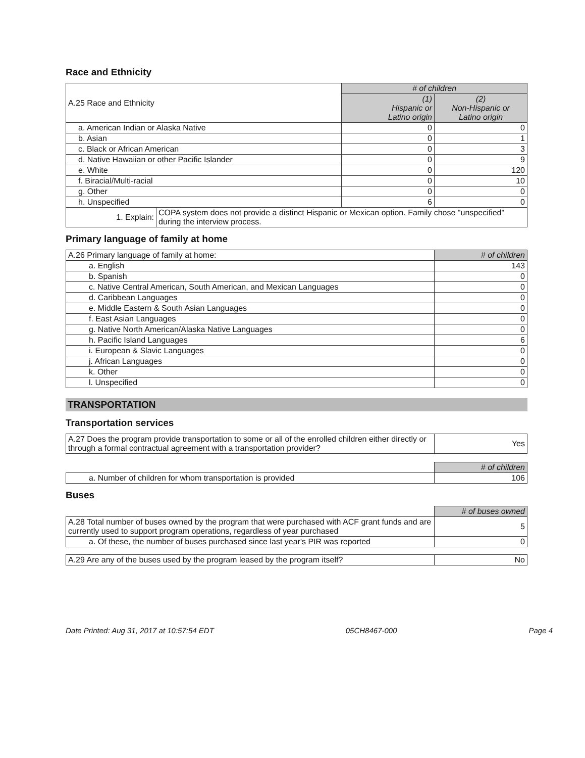Race and Ethnicity
| A.25 Race and Ethnicity | # of children | |
| | (1) Hispanic or Latino origin | (2) Non-Hispanic or Latino origin |
| a. American Indian or Alaska Native | 0 | 0 |
| b. Asian | 0 | 1 |
| c. Black or African American | 0 | 3 |
| d. Native Hawaiian or other Pacific Islander | 0 | 9 |
| e. White | 0 | 120 |
| f. Biracial/Multi-racial | 0 | 10 |
| g. Other | 0 | 0 |
| h. Unspecified | 6 | 0 |
| / 1. Explain: / COPA system does not provide a distinct Hispanic or Mexican option. Family chose "unspecified" during the interview process. / | | |
Primary language of family at home
| A.26 Primary language of family at home: | # of children |
| a. English | 143 |
| b. Spanish | 0 |
| c. Native Central American, South American, and Mexican Languages | 0 |
| d. Caribbean Languages | 0 |
| e. Middle Eastern & South Asian Languages | 0 |
| f. East Asian Languages | 0 |
| g. Native North American/Alaska Native Languages | 0 |
| h. Pacific Island Languages | 6 |
| i. European & Slavic Languages | 0 |
| j. African Languages | 0 |
| k. Other | 0 |
| l. Unspecified | 0 |
TRANSPORTATION
Transportation services
| A.27 Does the program provide transportation to some or all of the enrolled children either directly or through a formal contractual agreement with a transportation provider? | Yes |
| | # of children |
| a. Number of children for whom transportation is provided | 106 |
Buses
| | # of buses owned |
| A.28 Total number of buses owned by the program that were purchased with ACF grant funds and are currently used to support program operations, regardless of year purchased | 5 |
| a. Of these, the number of buses purchased since last year's PIR was reported | 0 |
| A.29 Are any of the buses used by the program leased by the program itself? | No |
Date Printed: Aug 31, 2017 at 10:57:54 EDT 05CH8467-000 Page 4